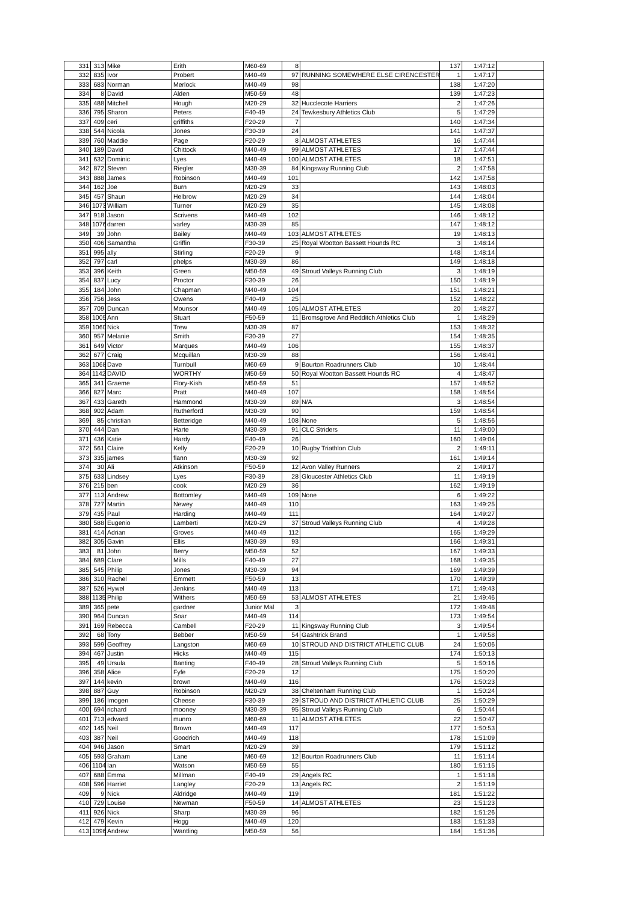| 331 | 313 | Mike | Erith | M60-69 | 8 | | 137 | 1:47:12 | |
| 332 | 835 | Ivor | Probert | M40-49 | 97 | RUNNING SOMEWHERE ELSE CIRENCESTER | 1 | 1:47:17 | |
| 333 | 683 | Norman | Merlock | M40-49 | 98 | | 138 | 1:47:20 | |
| 334 | 8 | David | Alden | M50-59 | 48 | | 139 | 1:47:23 | |
| 335 | 488 | Mitchell | Hough | M20-29 | 32 | Hucclecote Harriers | 2 | 1:47:26 | |
| 336 | 795 | Sharon | Peters | F40-49 | 24 | Tewkesbury Athletics Club | 5 | 1:47:29 | |
| 337 | 409 | ceri | griffiths | F20-29 | 7 | | 140 | 1:47:34 | |
| 338 | 544 | Nicola | Jones | F30-39 | 24 | | 141 | 1:47:37 | |
| 339 | 760 | Maddie | Page | F20-29 | 8 | ALMOST ATHLETES | 16 | 1:47:44 | |
| 340 | 189 | David | Chittock | M40-49 | 99 | ALMOST ATHLETES | 17 | 1:47:44 | |
| 341 | 632 | Dominic | Lyes | M40-49 | 100 | ALMOST ATHLETES | 18 | 1:47:51 | |
| 342 | 872 | Steven | Riegler | M30-39 | 84 | Kingsway Running Club | 2 | 1:47:58 | |
| 343 | 888 | James | Robinson | M40-49 | 101 | | 142 | 1:47:58 | |
| 344 | 162 | Joe | Burn | M20-29 | 33 | | 143 | 1:48:03 | |
| 345 | 457 | Shaun | Helbrow | M20-29 | 34 | | 144 | 1:48:04 | |
| 346 | 1073 | William | Turner | M20-29 | 35 | | 145 | 1:48:08 | |
| 347 | 918 | Jason | Scrivens | M40-49 | 102 | | 146 | 1:48:12 | |
| 348 | 1076 | darren | varley | M30-39 | 85 | | 147 | 1:48:12 | |
| 349 | 39 | John | Bailey | M40-49 | 103 | ALMOST ATHLETES | 19 | 1:48:13 | |
| 350 | 406 | Samantha | Griffin | F30-39 | 25 | Royal Wootton Bassett Hounds RC | 3 | 1:48:14 | |
| 351 | 995 | ally | Stirling | F20-29 | 9 | | 148 | 1:48:14 | |
| 352 | 797 | carl | phelps | M30-39 | 86 | | 149 | 1:48:18 | |
| 353 | 396 | Keith | Green | M50-59 | 49 | Stroud Valleys Running Club | 3 | 1:48:19 | |
| 354 | 837 | Lucy | Proctor | F30-39 | 26 | | 150 | 1:48:19 | |
| 355 | 184 | John | Chapman | M40-49 | 104 | | 151 | 1:48:21 | |
| 356 | 756 | Jess | Owens | F40-49 | 25 | | 152 | 1:48:22 | |
| 357 | 709 | Duncan | Mounsor | M40-49 | 105 | ALMOST ATHLETES | 20 | 1:48:27 | |
| 358 | 1005 | Ann | Stuart | F50-59 | 11 | Bromsgrove And Redditch Athletics Club | 1 | 1:48:29 | |
| 359 | 1060 | Nick | Trew | M30-39 | 87 | | 153 | 1:48:32 | |
| 360 | 957 | Melanie | Smith | F30-39 | 27 | | 154 | 1:48:35 | |
| 361 | 649 | Victor | Marques | M40-49 | 106 | | 155 | 1:48:37 | |
| 362 | 677 | Craig | Mcquillan | M30-39 | 88 | | 156 | 1:48:41 | |
| 363 | 1068 | Dave | Turnbull | M60-69 | 9 | Bourton Roadrunners Club | 10 | 1:48:44 | |
| 364 | 1142 | DAVID | WORTHY | M50-59 | 50 | Royal Wootton Bassett Hounds RC | 4 | 1:48:47 | |
| 365 | 341 | Graeme | Flory-Kish | M50-59 | 51 | | 157 | 1:48:52 | |
| 366 | 827 | Marc | Pratt | M40-49 | 107 | | 158 | 1:48:54 | |
| 367 | 433 | Gareth | Hammond | M30-39 | 89 | N/A | 3 | 1:48:54 | |
| 368 | 902 | Adam | Rutherford | M30-39 | 90 | | 159 | 1:48:54 | |
| 369 | 85 | christian | Betteridge | M40-49 | 108 | None | 5 | 1:48:56 | |
| 370 | 444 | Dan | Harte | M30-39 | 91 | CLC Striders | 11 | 1:49:00 | |
| 371 | 436 | Katie | Hardy | F40-49 | 26 | | 160 | 1:49:04 | |
| 372 | 561 | Claire | Kelly | F20-29 | 10 | Rugby Triathlon Club | 2 | 1:49:11 | |
| 373 | 335 | james | flann | M30-39 | 92 | | 161 | 1:49:14 | |
| 374 | 30 | Ali | Atkinson | F50-59 | 12 | Avon Valley Runners | 2 | 1:49:17 | |
| 375 | 633 | Lindsey | Lyes | F30-39 | 28 | Gloucester Athletics Club | 11 | 1:49:19 | |
| 376 | 215 | ben | cook | M20-29 | 36 | | 162 | 1:49:19 | |
| 377 | 113 | Andrew | Bottomley | M40-49 | 109 | None | 6 | 1:49:22 | |
| 378 | 727 | Martin | Newey | M40-49 | 110 | | 163 | 1:49:25 | |
| 379 | 435 | Paul | Harding | M40-49 | 111 | | 164 | 1:49:27 | |
| 380 | 588 | Eugenio | Lamberti | M20-29 | 37 | Stroud Valleys Running Club | 4 | 1:49:28 | |
| 381 | 414 | Adrian | Groves | M40-49 | 112 | | 165 | 1:49:29 | |
| 382 | 305 | Gavin | Ellis | M30-39 | 93 | | 166 | 1:49:31 | |
| 383 | 81 | John | Berry | M50-59 | 52 | | 167 | 1:49:33 | |
| 384 | 689 | Clare | Mills | F40-49 | 27 | | 168 | 1:49:35 | |
| 385 | 545 | Philip | Jones | M30-39 | 94 | | 169 | 1:49:39 | |
| 386 | 310 | Rachel | Emmett | F50-59 | 13 | | 170 | 1:49:39 | |
| 387 | 526 | Hywel | Jenkins | M40-49 | 113 | | 171 | 1:49:43 | |
| 388 | 1135 | Philip | Withers | M50-59 | 53 | ALMOST ATHLETES | 21 | 1:49:46 | |
| 389 | 365 | pete | gardner | Junior Mal | 3 | | 172 | 1:49:48 | |
| 390 | 964 | Duncan | Soar | M40-49 | 114 | | 173 | 1:49:54 | |
| 391 | 169 | Rebecca | Cambell | F20-29 | 11 | Kingsway Running Club | 3 | 1:49:54 | |
| 392 | 68 | Tony | Bebber | M50-59 | 54 | Gashtrick Brand | 1 | 1:49:58 | |
| 393 | 599 | Geoffrey | Langston | M60-69 | 10 | STROUD AND DISTRICT ATHLETIC CLUB | 24 | 1:50:06 | |
| 394 | 467 | Justin | Hicks | M40-49 | 115 | | 174 | 1:50:13 | |
| 395 | 49 | Ursula | Banting | F40-49 | 28 | Stroud Valleys Running Club | 5 | 1:50:16 | |
| 396 | 358 | Alice | Fyfe | F20-29 | 12 | | 175 | 1:50:20 | |
| 397 | 144 | kevin | brown | M40-49 | 116 | | 176 | 1:50:23 | |
| 398 | 887 | Guy | Robinson | M20-29 | 38 | Cheltenham Running Club | 1 | 1:50:24 | |
| 399 | 186 | Imogen | Cheese | F30-39 | 29 | STROUD AND DISTRICT ATHLETIC CLUB | 25 | 1:50:29 | |
| 400 | 694 | richard | mooney | M30-39 | 95 | Stroud Valleys Running Club | 6 | 1:50:44 | |
| 401 | 713 | edward | munro | M60-69 | 11 | ALMOST ATHLETES | 22 | 1:50:47 | |
| 402 | 145 | Neil | Brown | M40-49 | 117 | | 177 | 1:50:53 | |
| 403 | 387 | Neil | Goodrich | M40-49 | 118 | | 178 | 1:51:09 | |
| 404 | 946 | Jason | Smart | M20-29 | 39 | | 179 | 1:51:12 | |
| 405 | 593 | Graham | Lane | M60-69 | 12 | Bourton Roadrunners Club | 11 | 1:51:14 | |
| 406 | 1104 | Ian | Watson | M50-59 | 55 | | 180 | 1:51:15 | |
| 407 | 688 | Emma | Millman | F40-49 | 29 | Angels RC | 1 | 1:51:18 | |
| 408 | 596 | Harriet | Langley | F20-29 | 13 | Angels RC | 2 | 1:51:19 | |
| 409 | 9 | Nick | Aldridge | M40-49 | 119 | | 181 | 1:51:22 | |
| 410 | 729 | Louise | Newman | F50-59 | 14 | ALMOST ATHLETES | 23 | 1:51:23 | |
| 411 | 926 | Nick | Sharp | M30-39 | 96 | | 182 | 1:51:26 | |
| 412 | 479 | Kevin | Hogg | M40-49 | 120 | | 183 | 1:51:33 | |
| 413 | 1096 | Andrew | Wantling | M50-59 | 56 | | 184 | 1:51:36 | |